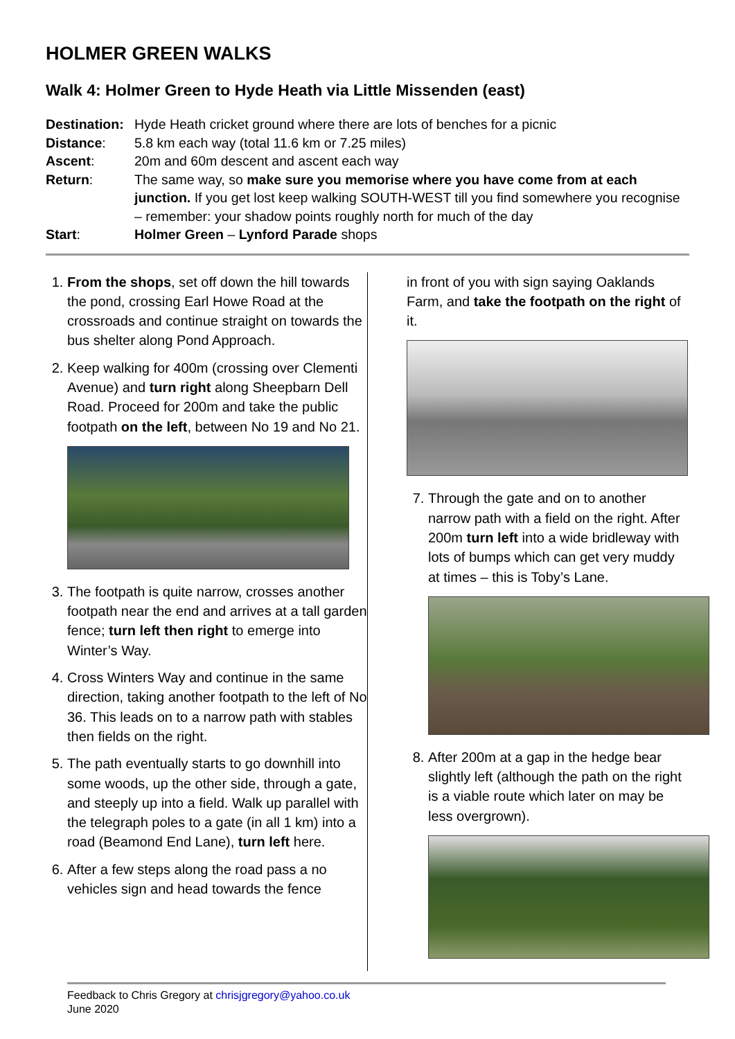HOLMER GREEN WALKS
Walk 4: Holmer Green to Hyde Heath via Little Missenden (east)
Destination: Hyde Heath cricket ground where there are lots of benches for a picnic
Distance: 5.8 km each way (total 11.6 km or 7.25 miles)
Ascent: 20m and 60m descent and ascent each way
Return: The same way, so make sure you memorise where you have come from at each junction. If you get lost keep walking SOUTH-WEST till you find somewhere you recognise – remember: your shadow points roughly north for much of the day
Start: Holmer Green – Lynford Parade shops
1. From the shops, set off down the hill towards the pond, crossing Earl Howe Road at the crossroads and continue straight on towards the bus shelter along Pond Approach.
2. Keep walking for 400m (crossing over Clementi Avenue) and turn right along Sheepbarn Dell Road. Proceed for 200m and take the public footpath on the left, between No 19 and No 21.
3. The footpath is quite narrow, crosses another footpath near the end and arrives at a tall garden fence; turn left then right to emerge into Winter’s Way.
4. Cross Winters Way and continue in the same direction, taking another footpath to the left of No 36. This leads on to a narrow path with stables then fields on the right.
5. The path eventually starts to go downhill into some woods, up the other side, through a gate, and steeply up into a field. Walk up parallel with the telegraph poles to a gate (in all 1 km) into a road (Beamond End Lane), turn left here.
6. After a few steps along the road pass a no vehicles sign and head towards the fence
in front of you with sign saying Oaklands Farm, and take the footpath on the right of it.
7. Through the gate and on to another narrow path with a field on the right. After 200m turn left into a wide bridleway with lots of bumps which can get very muddy at times – this is Toby’s Lane.
8. After 200m at a gap in the hedge bear slightly left (although the path on the right is a viable route which later on may be less overgrown).
Feedback to Chris Gregory at chrisjgregory@yahoo.co.uk
June 2020